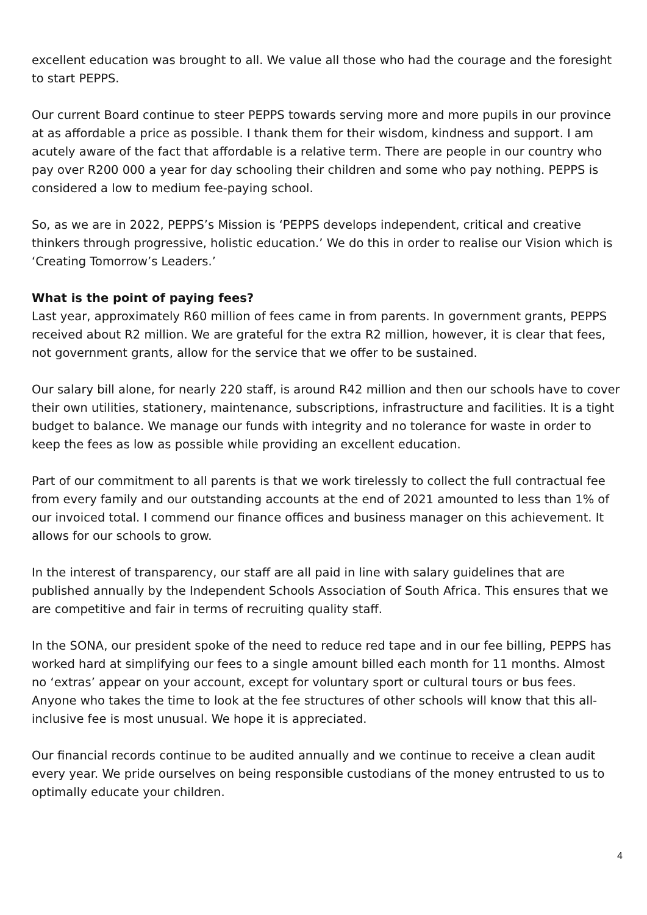excellent education was brought to all. We value all those who had the courage and the foresight to start PEPPS.
Our current Board continue to steer PEPPS towards serving more and more pupils in our province at as affordable a price as possible. I thank them for their wisdom, kindness and support. I am acutely aware of the fact that affordable is a relative term. There are people in our country who pay over R200 000 a year for day schooling their children and some who pay nothing. PEPPS is considered a low to medium fee-paying school.
So, as we are in 2022, PEPPS’s Mission is ‘PEPPS develops independent, critical and creative thinkers through progressive, holistic education.’ We do this in order to realise our Vision which is ‘Creating Tomorrow’s Leaders.’
What is the point of paying fees?
Last year, approximately R60 million of fees came in from parents. In government grants, PEPPS received about R2 million. We are grateful for the extra R2 million, however, it is clear that fees, not government grants, allow for the service that we offer to be sustained.
Our salary bill alone, for nearly 220 staff, is around R42 million and then our schools have to cover their own utilities, stationery, maintenance, subscriptions, infrastructure and facilities. It is a tight budget to balance. We manage our funds with integrity and no tolerance for waste in order to keep the fees as low as possible while providing an excellent education.
Part of our commitment to all parents is that we work tirelessly to collect the full contractual fee from every family and our outstanding accounts at the end of 2021 amounted to less than 1% of our invoiced total. I commend our finance offices and business manager on this achievement. It allows for our schools to grow.
In the interest of transparency, our staff are all paid in line with salary guidelines that are published annually by the Independent Schools Association of South Africa. This ensures that we are competitive and fair in terms of recruiting quality staff.
In the SONA, our president spoke of the need to reduce red tape and in our fee billing, PEPPS has worked hard at simplifying our fees to a single amount billed each month for 11 months. Almost no ‘extras’ appear on your account, except for voluntary sport or cultural tours or bus fees. Anyone who takes the time to look at the fee structures of other schools will know that this all-inclusive fee is most unusual. We hope it is appreciated.
Our financial records continue to be audited annually and we continue to receive a clean audit every year. We pride ourselves on being responsible custodians of the money entrusted to us to optimally educate your children.
4